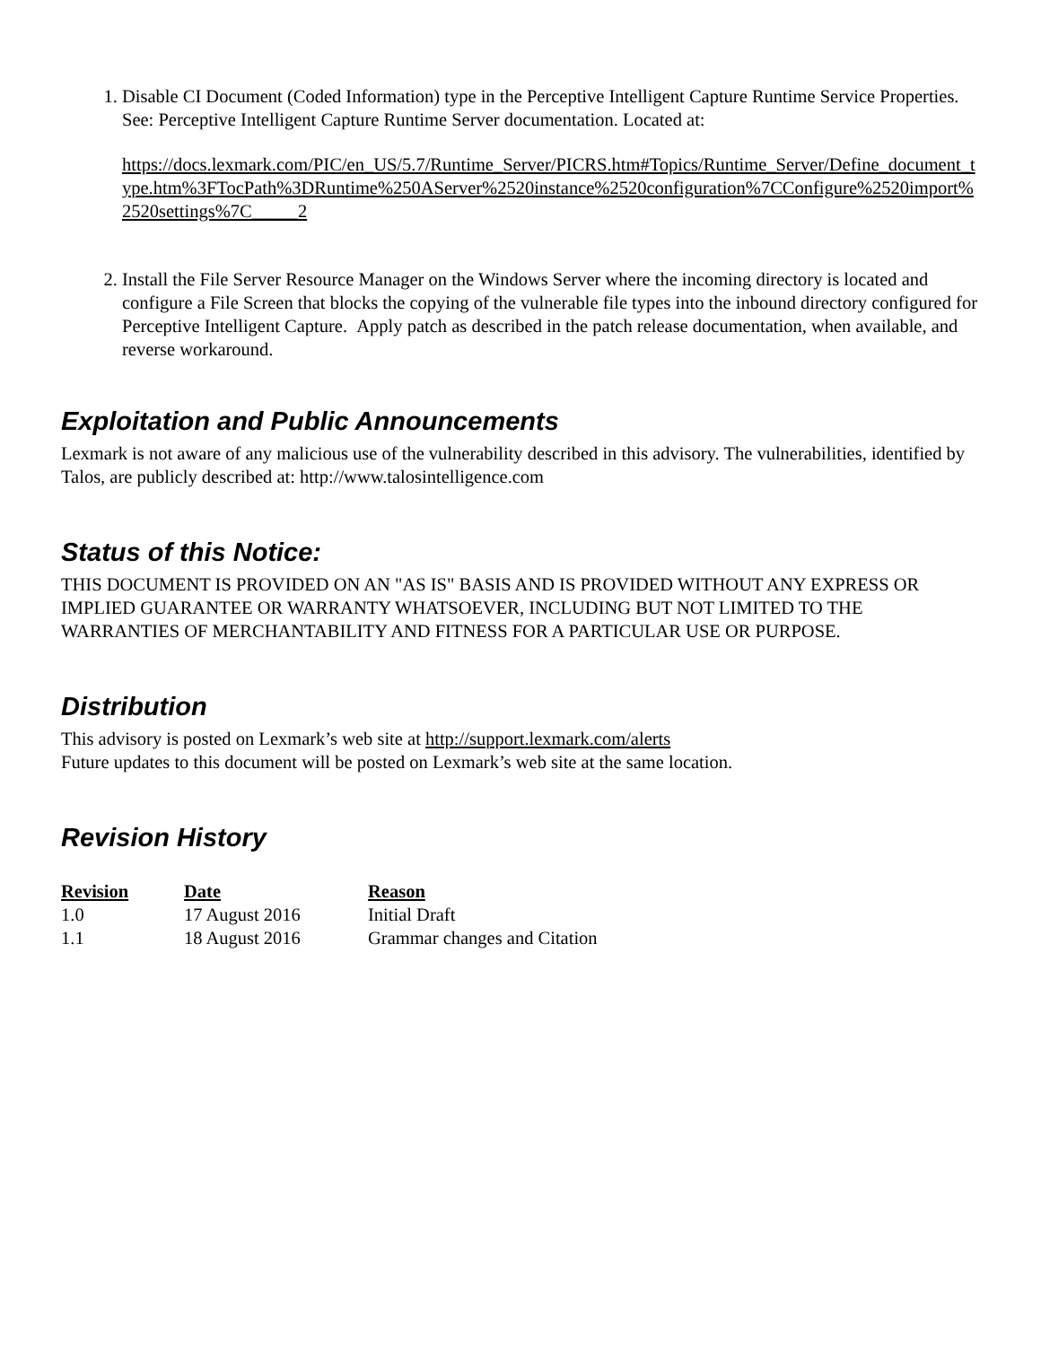1. Disable CI Document (Coded Information) type in the Perceptive Intelligent Capture Runtime Service Properties. See: Perceptive Intelligent Capture Runtime Server documentation. Located at:
https://docs.lexmark.com/PIC/en_US/5.7/Runtime_Server/PICRS.htm#Topics/Runtime_Server/Define_document_type.htm%3FTocPath%3DRuntime%250AServer%2520instance%2520configuration%7CConfigure%2520import%2520settings%7C_____2
2. Install the File Server Resource Manager on the Windows Server where the incoming directory is located and configure a File Screen that blocks the copying of the vulnerable file types into the inbound directory configured for Perceptive Intelligent Capture. Apply patch as described in the patch release documentation, when available, and reverse workaround.
Exploitation and Public Announcements
Lexmark is not aware of any malicious use of the vulnerability described in this advisory. The vulnerabilities, identified by Talos, are publicly described at: http://www.talosintelligence.com
Status of this Notice:
THIS DOCUMENT IS PROVIDED ON AN "AS IS" BASIS AND IS PROVIDED WITHOUT ANY EXPRESS OR IMPLIED GUARANTEE OR WARRANTY WHATSOEVER, INCLUDING BUT NOT LIMITED TO THE WARRANTIES OF MERCHANTABILITY AND FITNESS FOR A PARTICULAR USE OR PURPOSE.
Distribution
This advisory is posted on Lexmark’s web site at http://support.lexmark.com/alerts
Future updates to this document will be posted on Lexmark’s web site at the same location.
Revision History
| Revision | Date | Reason |
| --- | --- | --- |
| 1.0 | 17 August 2016 | Initial Draft |
| 1.1 | 18 August 2016 | Grammar changes and Citation |